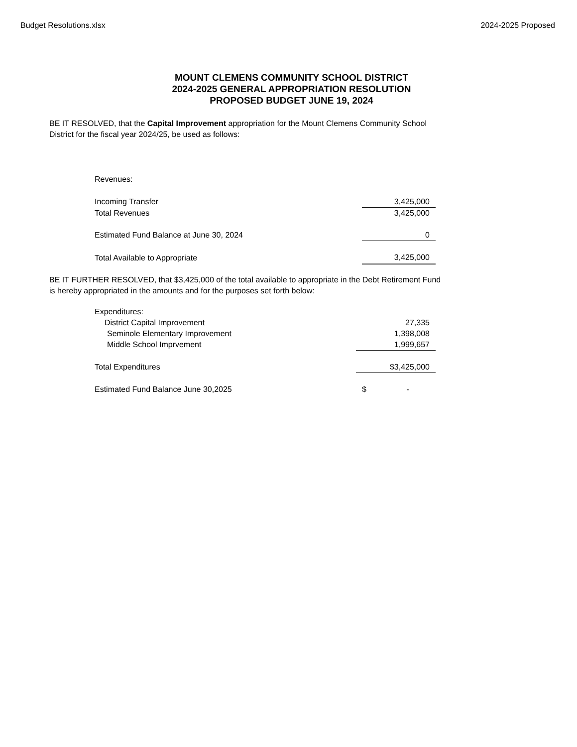Budget Resolutions.xlsx 2024-2025 Proposed
MOUNT CLEMENS COMMUNITY SCHOOL DISTRICT
2024-2025 GENERAL APPROPRIATION RESOLUTION
PROPOSED BUDGET JUNE 19, 2024
BE IT RESOLVED, that the Capital Improvement appropriation for the Mount Clemens Community School District for the fiscal year 2024/25, be used as follows:
| Revenues: | |
| Incoming Transfer | 3,425,000 |
| Total Revenues | 3,425,000 |
| Estimated Fund Balance at June 30, 2024 | 0 |
| Total Available to Appropriate | 3,425,000 |
BE IT FURTHER RESOLVED, that $3,425,000 of the total available to appropriate in the Debt Retirement Fund is hereby appropriated in the amounts and for the purposes set forth below:
| Expenditures: | |
| District Capital Improvement | 27,335 |
| Seminole Elementary Improvement | 1,398,008 |
| Middle School Imprvement | 1,999,657 |
| Total Expenditures | $3,425,000 |
| Estimated Fund Balance June 30,2025 | $ - |